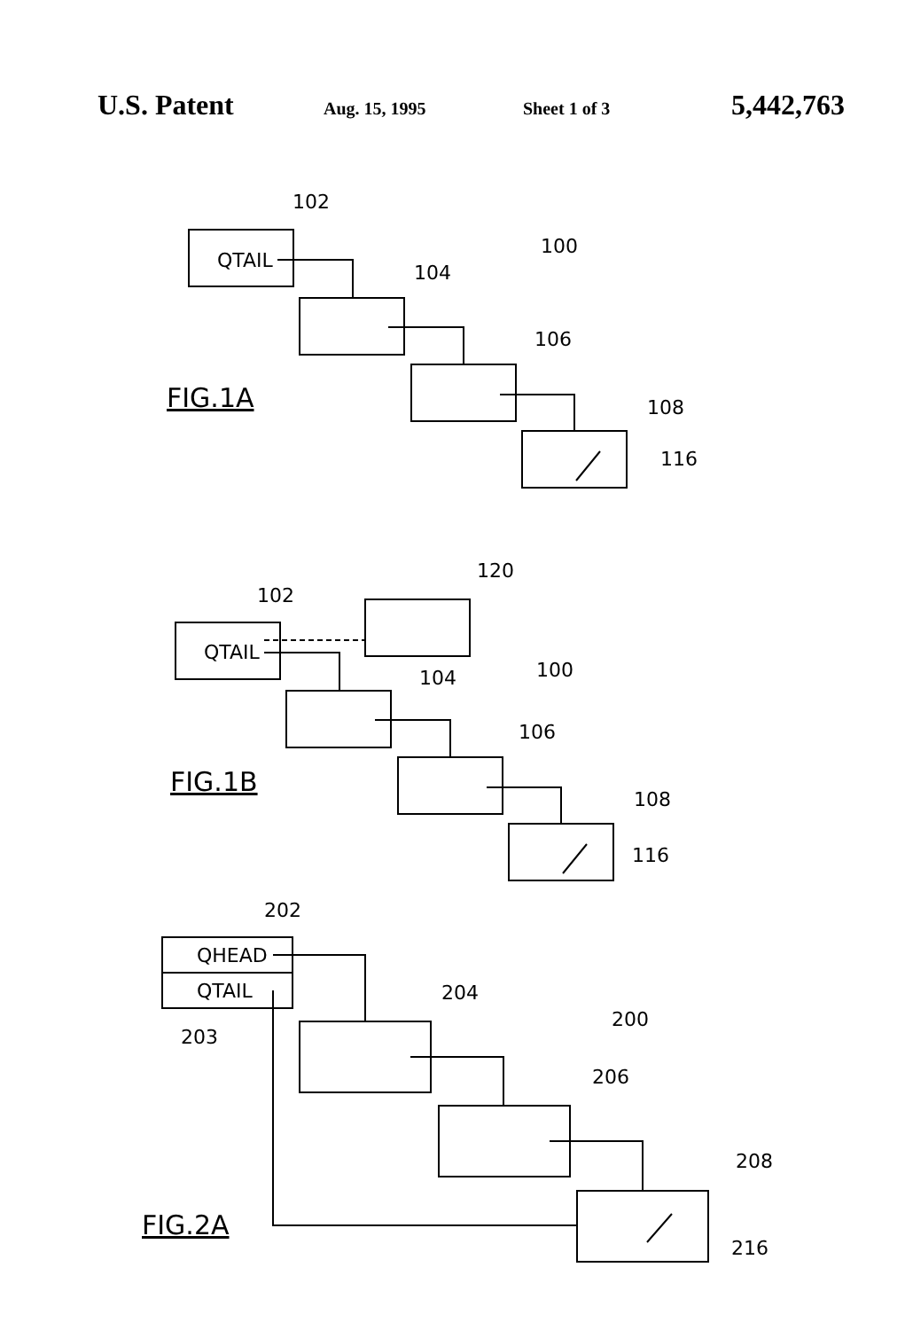U.S. Patent
Aug. 15, 1995 Sheet 1 of 3
5,442,763
102
QTAIL
100
104
106
108
116
FIG.1A
102
QTAIL
120
100
104
106
108
116
FIG.1B
202
QHEAD
QTAIL
203
204
200
206
208
216
FIG.2A